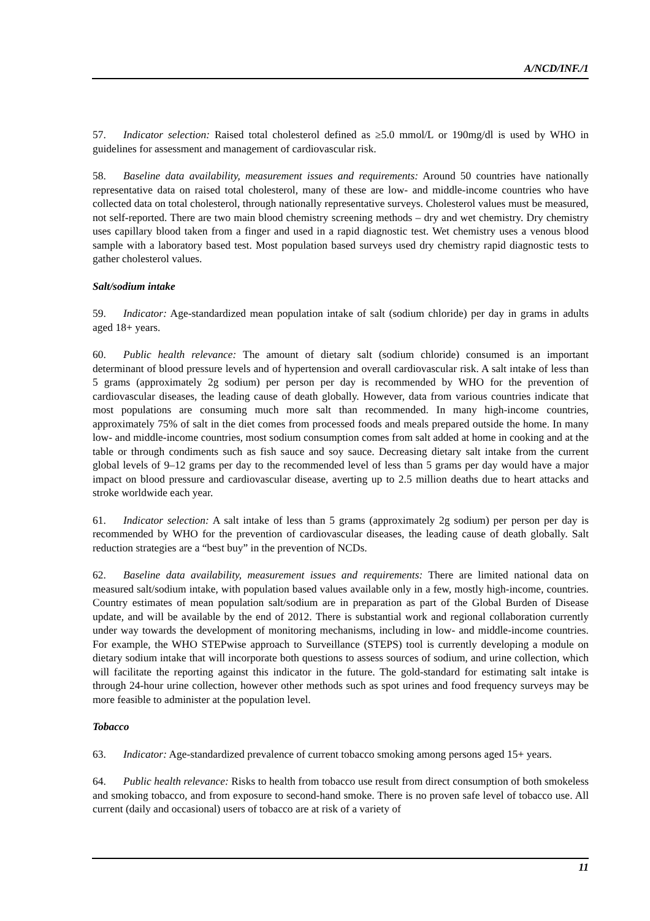A/NCD/INF./1
57. Indicator selection: Raised total cholesterol defined as ≥5.0 mmol/L or 190mg/dl is used by WHO in guidelines for assessment and management of cardiovascular risk.
58. Baseline data availability, measurement issues and requirements: Around 50 countries have nationally representative data on raised total cholesterol, many of these are low- and middle-income countries who have collected data on total cholesterol, through nationally representative surveys. Cholesterol values must be measured, not self-reported. There are two main blood chemistry screening methods – dry and wet chemistry. Dry chemistry uses capillary blood taken from a finger and used in a rapid diagnostic test. Wet chemistry uses a venous blood sample with a laboratory based test. Most population based surveys used dry chemistry rapid diagnostic tests to gather cholesterol values.
Salt/sodium intake
59. Indicator: Age-standardized mean population intake of salt (sodium chloride) per day in grams in adults aged 18+ years.
60. Public health relevance: The amount of dietary salt (sodium chloride) consumed is an important determinant of blood pressure levels and of hypertension and overall cardiovascular risk. A salt intake of less than 5 grams (approximately 2g sodium) per person per day is recommended by WHO for the prevention of cardiovascular diseases, the leading cause of death globally. However, data from various countries indicate that most populations are consuming much more salt than recommended. In many high-income countries, approximately 75% of salt in the diet comes from processed foods and meals prepared outside the home. In many low- and middle-income countries, most sodium consumption comes from salt added at home in cooking and at the table or through condiments such as fish sauce and soy sauce. Decreasing dietary salt intake from the current global levels of 9–12 grams per day to the recommended level of less than 5 grams per day would have a major impact on blood pressure and cardiovascular disease, averting up to 2.5 million deaths due to heart attacks and stroke worldwide each year.
61. Indicator selection: A salt intake of less than 5 grams (approximately 2g sodium) per person per day is recommended by WHO for the prevention of cardiovascular diseases, the leading cause of death globally. Salt reduction strategies are a “best buy” in the prevention of NCDs.
62. Baseline data availability, measurement issues and requirements: There are limited national data on measured salt/sodium intake, with population based values available only in a few, mostly high-income, countries. Country estimates of mean population salt/sodium are in preparation as part of the Global Burden of Disease update, and will be available by the end of 2012. There is substantial work and regional collaboration currently under way towards the development of monitoring mechanisms, including in low- and middle-income countries. For example, the WHO STEPwise approach to Surveillance (STEPS) tool is currently developing a module on dietary sodium intake that will incorporate both questions to assess sources of sodium, and urine collection, which will facilitate the reporting against this indicator in the future. The gold-standard for estimating salt intake is through 24-hour urine collection, however other methods such as spot urines and food frequency surveys may be more feasible to administer at the population level.
Tobacco
63. Indicator: Age-standardized prevalence of current tobacco smoking among persons aged 15+ years.
64. Public health relevance: Risks to health from tobacco use result from direct consumption of both smokeless and smoking tobacco, and from exposure to second-hand smoke. There is no proven safe level of tobacco use. All current (daily and occasional) users of tobacco are at risk of a variety of
11